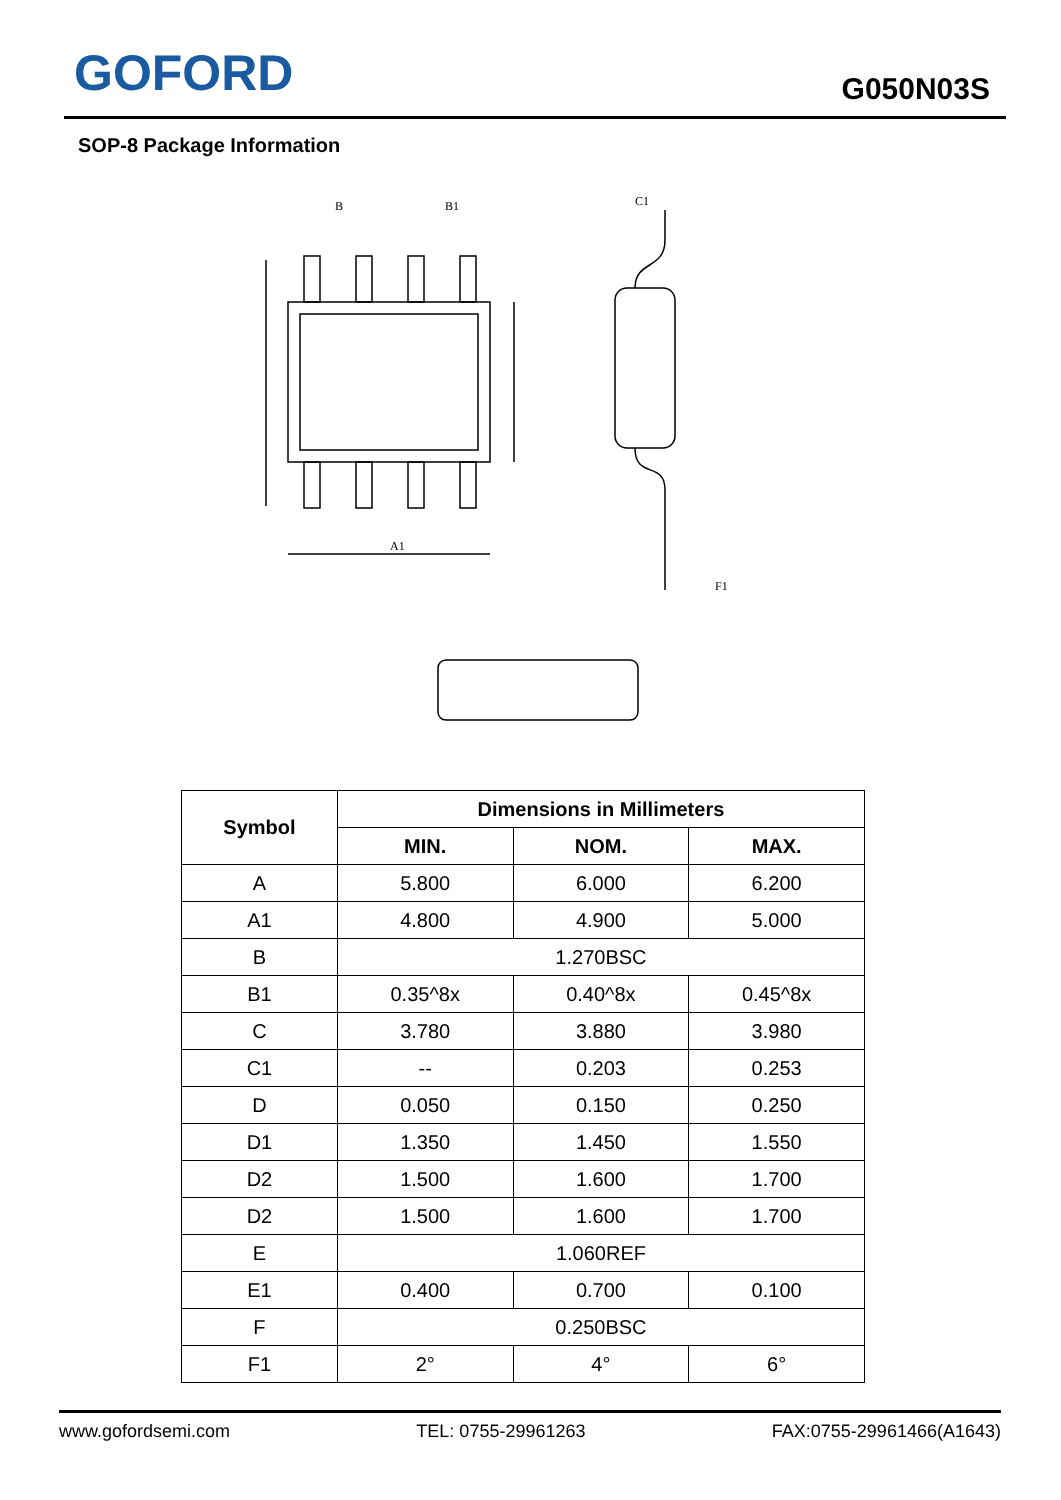GOFORD
G050N03S
SOP-8 Package Information
B
B1
C1
A1
F1
| Symbol | Dimensions in Millimeters | | |
| --- | --- | --- | --- |
| | MIN. | NOM. | MAX. |
| A | 5.800 | 6.000 | 6.200 |
| A1 | 4.800 | 4.900 | 5.000 |
| B | 1.270BSC | | |
| B1 | 0.35^8x | 0.40^8x | 0.45^8x |
| C | 3.780 | 3.880 | 3.980 |
| C1 | -- | 0.203 | 0.253 |
| D | 0.050 | 0.150 | 0.250 |
| D1 | 1.350 | 1.450 | 1.550 |
| D2 | 1.500 | 1.600 | 1.700 |
| D2 | 1.500 | 1.600 | 1.700 |
| E | 1.060REF | | |
| E1 | 0.400 | 0.700 | 0.100 |
| F | 0.250BSC | | |
| F1 | 2° | 4° | 6° |
www.gofordsemi.com TEL: 0755-29961263 FAX:0755-29961466(A1643)